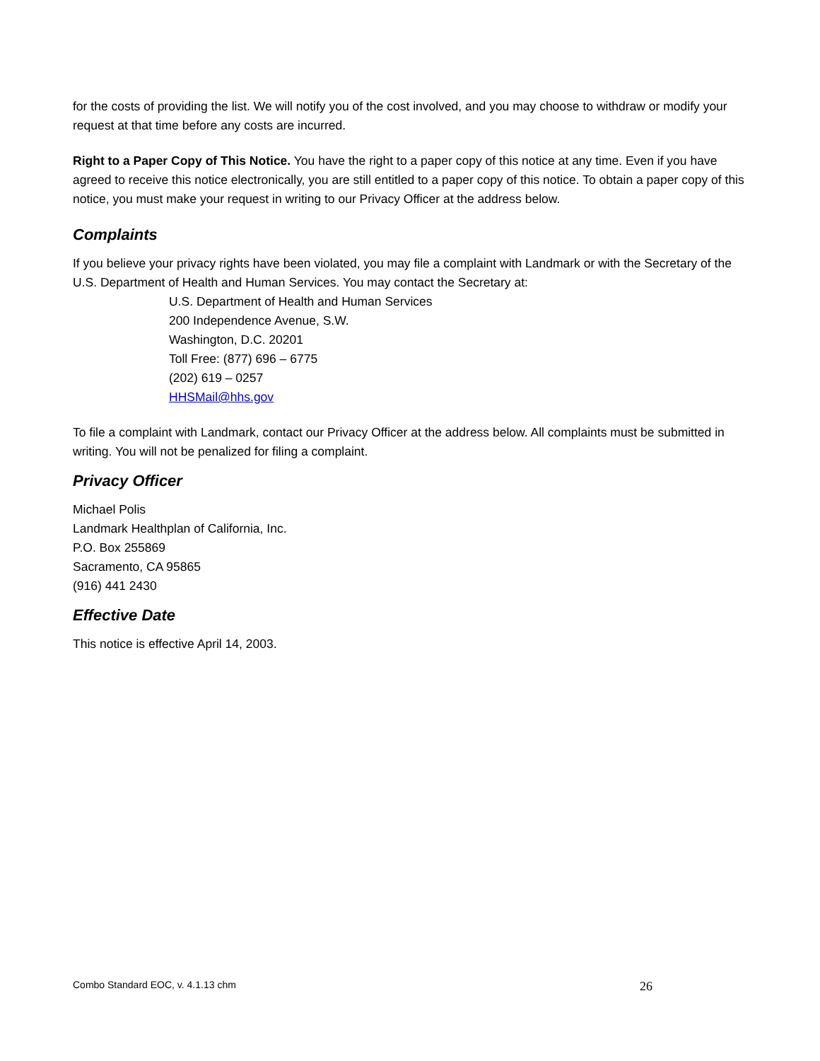for the costs of providing the list. We will notify you of the cost involved, and you may choose to withdraw or modify your request at that time before any costs are incurred.
Right to a Paper Copy of This Notice. You have the right to a paper copy of this notice at any time. Even if you have agreed to receive this notice electronically, you are still entitled to a paper copy of this notice. To obtain a paper copy of this notice, you must make your request in writing to our Privacy Officer at the address below.
Complaints
If you believe your privacy rights have been violated, you may file a complaint with Landmark or with the Secretary of the U.S. Department of Health and Human Services. You may contact the Secretary at:
U.S. Department of Health and Human Services
200 Independence Avenue, S.W.
Washington, D.C. 20201
Toll Free: (877) 696 – 6775
(202) 619 – 0257
HHSMail@hhs.gov
To file a complaint with Landmark, contact our Privacy Officer at the address below. All complaints must be submitted in writing. You will not be penalized for filing a complaint.
Privacy Officer
Michael Polis
Landmark Healthplan of California, Inc.
P.O. Box 255869
Sacramento, CA 95865
(916) 441 2430
Effective Date
This notice is effective April 14, 2003.
Combo Standard EOC, v. 4.1.13 chm 26